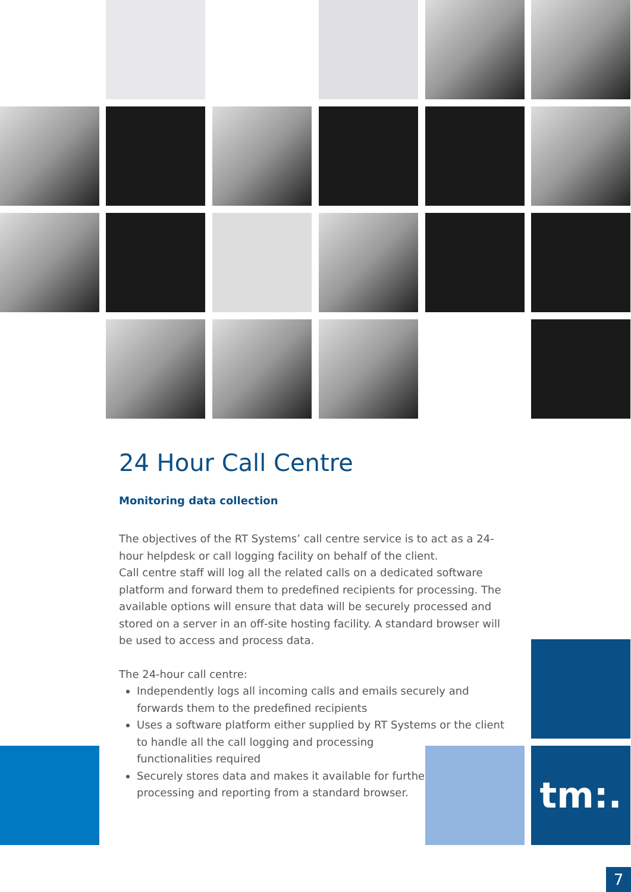24 Hour Call Centre
Monitoring data collection
The objectives of the RT Systems’ call centre service is to act as a 24-hour helpdesk or call logging facility on behalf of the client.
Call centre staff will log all the related calls on a dedicated software platform and forward them to predefined recipients for processing. The available options will ensure that data will be securely processed and stored on a server in an off-site hosting facility. A standard browser will be used to access and process data.
The 24-hour call centre:
Independently logs all incoming calls and emails securely and forwards them to the predefined recipients
Uses a software platform either supplied by RT Systems or the client
to handle all the call logging and processing
functionalities required
Securely stores data and makes it available for further
processing and reporting from a standard browser.
tm:.
7